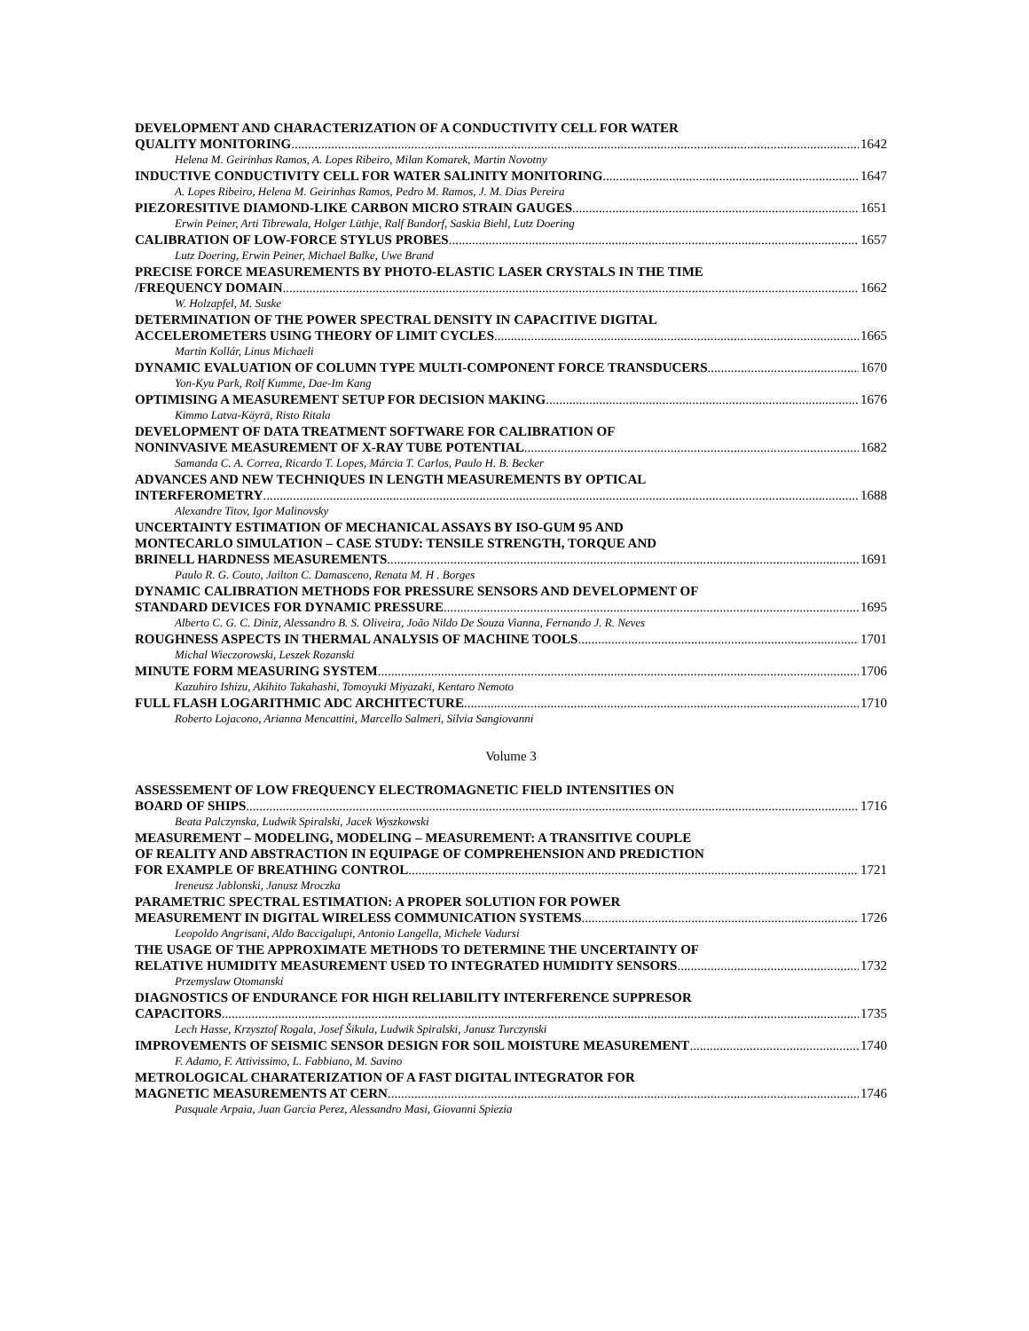DEVELOPMENT AND CHARACTERIZATION OF A CONDUCTIVITY CELL FOR WATER
QUALITY MONITORING 1642
Helena M. Geirinhas Ramos, A. Lopes Ribeiro, Milan Komarek, Martin Novotny
INDUCTIVE CONDUCTIVITY CELL FOR WATER SALINITY MONITORING 1647
A. Lopes Ribeiro, Helena M. Geirinhas Ramos, Pedro M. Ramos, J. M. Dias Pereira
PIEZORESITIVE DIAMOND-LIKE CARBON MICRO STRAIN GAUGES 1651
Erwin Peiner, Arti Tibrewala, Holger Lüthje, Ralf Bandorf, Saskia Biehl, Lutz Doering
CALIBRATION OF LOW-FORCE STYLUS PROBES 1657
Lutz Doering, Erwin Peiner, Michael Balke, Uwe Brand
PRECISE FORCE MEASUREMENTS BY PHOTO-ELASTIC LASER CRYSTALS IN THE TIME
/FREQUENCY DOMAIN 1662
W. Holzapfel, M. Suske
DETERMINATION OF THE POWER SPECTRAL DENSITY IN CAPACITIVE DIGITAL
ACCELEROMETERS USING THEORY OF LIMIT CYCLES 1665
Martin Kollár, Linus Michaeli
DYNAMIC EVALUATION OF COLUMN TYPE MULTI-COMPONENT FORCE TRANSDUCERS 1670
Yon-Kyu Park, Rolf Kumme, Dae-Im Kang
OPTIMISING A MEASUREMENT SETUP FOR DECISION MAKING 1676
Kimmo Latva-Käyrä, Risto Ritala
DEVELOPMENT OF DATA TREATMENT SOFTWARE FOR CALIBRATION OF
NONINVASIVE MEASUREMENT OF X-RAY TUBE POTENTIAL 1682
Samanda C. A. Correa, Ricardo T. Lopes, Márcia T. Carlos, Paulo H. B. Becker
ADVANCES AND NEW TECHNIQUES IN LENGTH MEASUREMENTS BY OPTICAL
INTERFEROMETRY 1688
Alexandre Titov, Igor Malinovsky
UNCERTAINTY ESTIMATION OF MECHANICAL ASSAYS BY ISO-GUM 95 AND
MONTECARLO SIMULATION – CASE STUDY: TENSILE STRENGTH, TORQUE AND
BRINELL HARDNESS MEASUREMENTS 1691
Paulo R. G. Couto, Jailton C. Damasceno, Renata M. H . Borges
DYNAMIC CALIBRATION METHODS FOR PRESSURE SENSORS AND DEVELOPMENT OF
STANDARD DEVICES FOR DYNAMIC PRESSURE 1695
Alberto C. G. C. Diniz, Alessandro B. S. Oliveira, João Nildo De Souza Vianna, Fernando J. R. Neves
ROUGHNESS ASPECTS IN THERMAL ANALYSIS OF MACHINE TOOLS 1701
Michal Wieczorowski, Leszek Rozanski
MINUTE FORM MEASURING SYSTEM 1706
Kazuhiro Ishizu, Akihito Takahashi, Tomoyuki Miyazaki, Kentaro Nemoto
FULL FLASH LOGARITHMIC ADC ARCHITECTURE 1710
Roberto Lojacono, Arianna Mencattini, Marcello Salmeri, Silvia Sangiovanni
Volume 3
ASSESSEMENT OF LOW FREQUENCY ELECTROMAGNETIC FIELD INTENSITIES ON
BOARD OF SHIPS 1716
Beata Palczynska, Ludwik Spiralski, Jacek Wyszkowski
MEASUREMENT – MODELING, MODELING – MEASUREMENT: A TRANSITIVE COUPLE
OF REALITY AND ABSTRACTION IN EQUIPAGE OF COMPREHENSION AND PREDICTION
FOR EXAMPLE OF BREATHING CONTROL 1721
Ireneusz Jablonski, Janusz Mroczka
PARAMETRIC SPECTRAL ESTIMATION: A PROPER SOLUTION FOR POWER
MEASUREMENT IN DIGITAL WIRELESS COMMUNICATION SYSTEMS 1726
Leopoldo Angrisani, Aldo Baccigalupi, Antonio Langella, Michele Vadursi
THE USAGE OF THE APPROXIMATE METHODS TO DETERMINE THE UNCERTAINTY OF
RELATIVE HUMIDITY MEASUREMENT USED TO INTEGRATED HUMIDITY SENSORS 1732
Przemyslaw Otomanski
DIAGNOSTICS OF ENDURANCE FOR HIGH RELIABILITY INTERFERENCE SUPPRESOR
CAPACITORS 1735
Lech Hasse, Krzysztof Rogala, Josef Šikula, Ludwik Spiralski, Janusz Turczynski
IMPROVEMENTS OF SEISMIC SENSOR DESIGN FOR SOIL MOISTURE MEASUREMENT 1740
F. Adamo, F. Attivissimo, L. Fabbiano, M. Savino
METROLOGICAL CHARATERIZATION OF A FAST DIGITAL INTEGRATOR FOR
MAGNETIC MEASUREMENTS AT CERN 1746
Pasquale Arpaia, Juan Garcia Perez, Alessandro Masi, Giovanni Spiezia